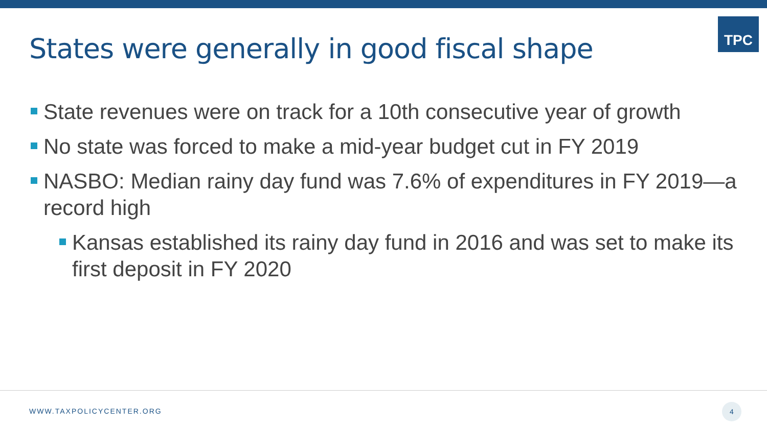TPC
States were generally in good fiscal shape
State revenues were on track for a 10th consecutive year of growth
No state was forced to make a mid-year budget cut in FY 2019
NASBO: Median rainy day fund was 7.6% of expenditures in FY 2019—a record high
Kansas established its rainy day fund in 2016 and was set to make its first deposit in FY 2020
WWW.TAXPOLICYCENTER.ORG
4